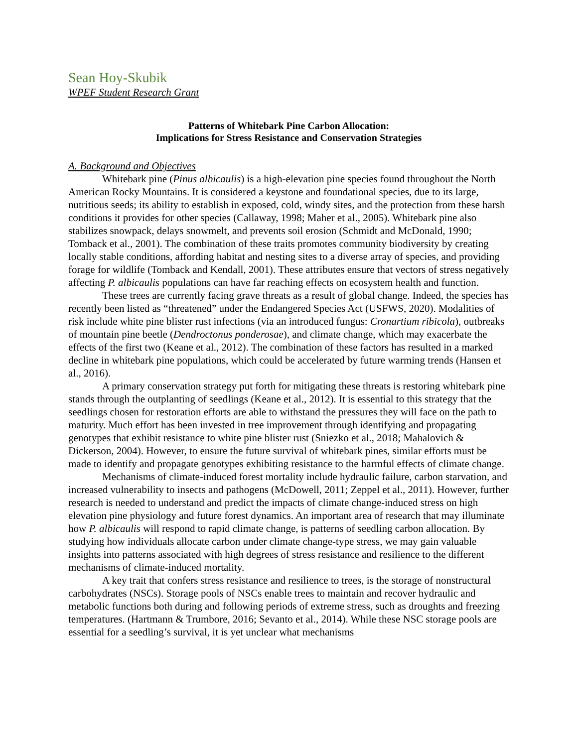Sean Hoy-Skubik
WPEF Student Research Grant
Patterns of Whitebark Pine Carbon Allocation:
Implications for Stress Resistance and Conservation Strategies
A. Background and Objectives
Whitebark pine (Pinus albicaulis) is a high-elevation pine species found throughout the North American Rocky Mountains. It is considered a keystone and foundational species, due to its large, nutritious seeds; its ability to establish in exposed, cold, windy sites, and the protection from these harsh conditions it provides for other species (Callaway, 1998; Maher et al., 2005). Whitebark pine also stabilizes snowpack, delays snowmelt, and prevents soil erosion (Schmidt and McDonald, 1990; Tomback et al., 2001). The combination of these traits promotes community biodiversity by creating locally stable conditions, affording habitat and nesting sites to a diverse array of species, and providing forage for wildlife (Tomback and Kendall, 2001). These attributes ensure that vectors of stress negatively affecting P. albicaulis populations can have far reaching effects on ecosystem health and function.
These trees are currently facing grave threats as a result of global change. Indeed, the species has recently been listed as “threatened” under the Endangered Species Act (USFWS, 2020). Modalities of risk include white pine blister rust infections (via an introduced fungus: Cronartium ribicola), outbreaks of mountain pine beetle (Dendroctonus ponderosae), and climate change, which may exacerbate the effects of the first two (Keane et al., 2012). The combination of these factors has resulted in a marked decline in whitebark pine populations, which could be accelerated by future warming trends (Hansen et al., 2016).
A primary conservation strategy put forth for mitigating these threats is restoring whitebark pine stands through the outplanting of seedlings (Keane et al., 2012). It is essential to this strategy that the seedlings chosen for restoration efforts are able to withstand the pressures they will face on the path to maturity. Much effort has been invested in tree improvement through identifying and propagating genotypes that exhibit resistance to white pine blister rust (Sniezko et al., 2018; Mahalovich & Dickerson, 2004). However, to ensure the future survival of whitebark pines, similar efforts must be made to identify and propagate genotypes exhibiting resistance to the harmful effects of climate change.
Mechanisms of climate-induced forest mortality include hydraulic failure, carbon starvation, and increased vulnerability to insects and pathogens (McDowell, 2011; Zeppel et al., 2011). However, further research is needed to understand and predict the impacts of climate change-induced stress on high elevation pine physiology and future forest dynamics. An important area of research that may illuminate how P. albicaulis will respond to rapid climate change, is patterns of seedling carbon allocation. By studying how individuals allocate carbon under climate change-type stress, we may gain valuable insights into patterns associated with high degrees of stress resistance and resilience to the different mechanisms of climate-induced mortality.
A key trait that confers stress resistance and resilience to trees, is the storage of nonstructural carbohydrates (NSCs). Storage pools of NSCs enable trees to maintain and recover hydraulic and metabolic functions both during and following periods of extreme stress, such as droughts and freezing temperatures. (Hartmann & Trumbore, 2016; Sevanto et al., 2014). While these NSC storage pools are essential for a seedling’s survival, it is yet unclear what mechanisms